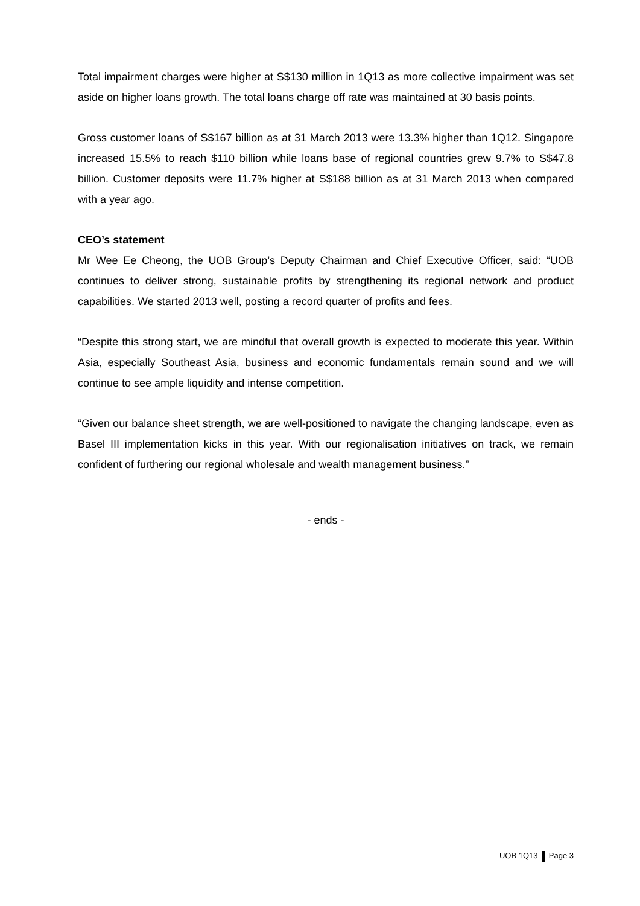Total impairment charges were higher at S$130 million in 1Q13 as more collective impairment was set aside on higher loans growth. The total loans charge off rate was maintained at 30 basis points.
Gross customer loans of S$167 billion as at 31 March 2013 were 13.3% higher than 1Q12. Singapore increased 15.5% to reach $110 billion while loans base of regional countries grew 9.7% to S$47.8 billion. Customer deposits were 11.7% higher at S$188 billion as at 31 March 2013 when compared with a year ago.
CEO’s statement
Mr Wee Ee Cheong, the UOB Group’s Deputy Chairman and Chief Executive Officer, said: “UOB continues to deliver strong, sustainable profits by strengthening its regional network and product capabilities. We started 2013 well, posting a record quarter of profits and fees.
“Despite this strong start, we are mindful that overall growth is expected to moderate this year. Within Asia, especially Southeast Asia, business and economic fundamentals remain sound and we will continue to see ample liquidity and intense competition.
“Given our balance sheet strength, we are well-positioned to navigate the changing landscape, even as Basel III implementation kicks in this year. With our regionalisation initiatives on track, we remain confident of furthering our regional wholesale and wealth management business.”
- ends -
UOB 1Q13 Page 3